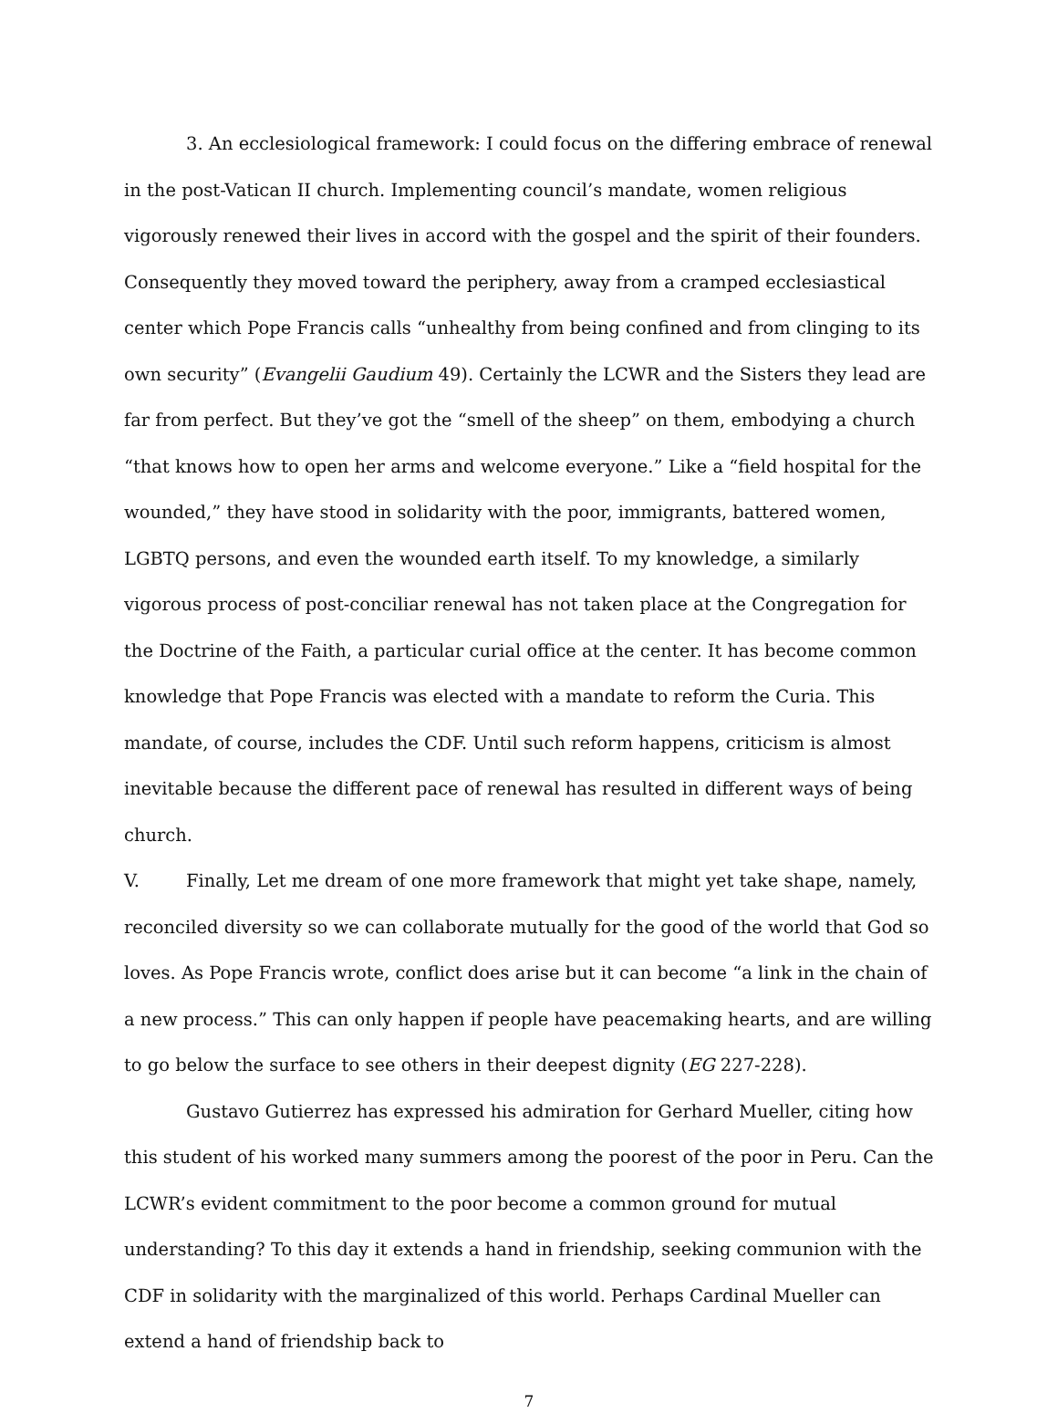3. An ecclesiological framework: I could focus on the differing embrace of renewal in the post-Vatican II church. Implementing council’s mandate, women religious vigorously renewed their lives in accord with the gospel and the spirit of their founders. Consequently they moved toward the periphery, away from a cramped ecclesiastical center which Pope Francis calls “unhealthy from being confined and from clinging to its own security” (Evangelii Gaudium 49). Certainly the LCWR and the Sisters they lead are far from perfect. But they’ve got the “smell of the sheep” on them, embodying a church “that knows how to open her arms and welcome everyone.” Like a “field hospital for the wounded,” they have stood in solidarity with the poor, immigrants, battered women, LGBTQ persons, and even the wounded earth itself. To my knowledge, a similarly vigorous process of post-conciliar renewal has not taken place at the Congregation for the Doctrine of the Faith, a particular curial office at the center. It has become common knowledge that Pope Francis was elected with a mandate to reform the Curia. This mandate, of course, includes the CDF. Until such reform happens, criticism is almost inevitable because the different pace of renewal has resulted in different ways of being church.
V. Finally, Let me dream of one more framework that might yet take shape, namely, reconciled diversity so we can collaborate mutually for the good of the world that God so loves. As Pope Francis wrote, conflict does arise but it can become “a link in the chain of a new process.” This can only happen if people have peacemaking hearts, and are willing to go below the surface to see others in their deepest dignity (EG 227-228).
Gustavo Gutierrez has expressed his admiration for Gerhard Mueller, citing how this student of his worked many summers among the poorest of the poor in Peru. Can the LCWR’s evident commitment to the poor become a common ground for mutual understanding? To this day it extends a hand in friendship, seeking communion with the CDF in solidarity with the marginalized of this world. Perhaps Cardinal Mueller can extend a hand of friendship back to
7